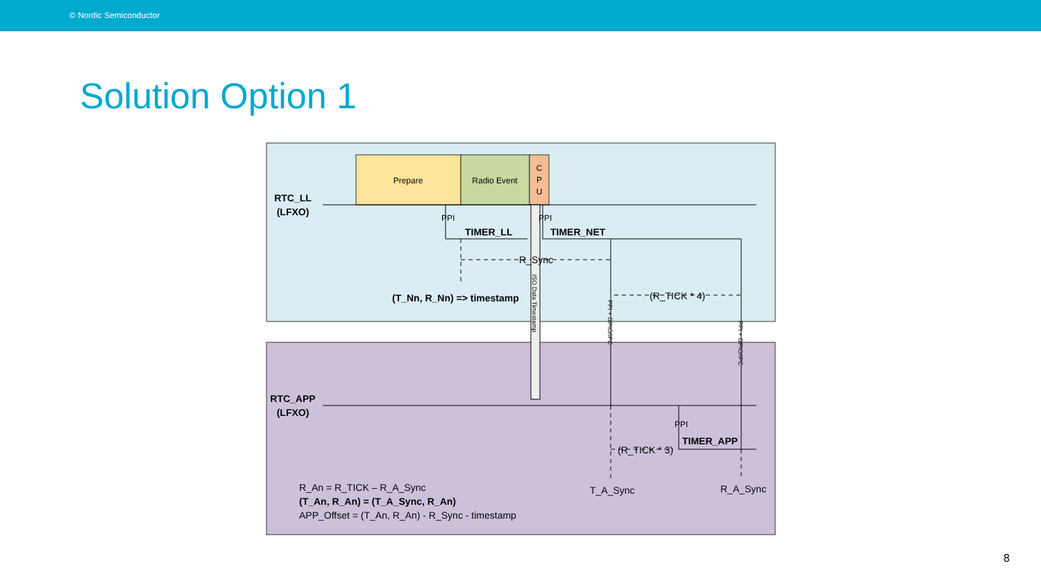© Nordic Semiconductor
Solution Option 1
Prepare
Radio Event
C
P
U
RTC_LL
(LFXO)
TIMER_LL
TIMER_NET
(T_Nn, R_Nn) => timestamp
RTC_APP
(LFXO)
TIMER_APP
R_Sync
(R_TICK * 4)
(R_TICK * 3)
PPI
PPI
PPI
ISO Data Timestamp
PPI + GPIO/IPC
PPI + GPIO/IPC
T_A_Sync
R_A_Sync
R_An = R_TICK – R_A_Sync
(T_An, R_An) = (T_A_Sync, R_An)
APP_Offset = (T_An, R_An) - R_Sync - timestamp
8